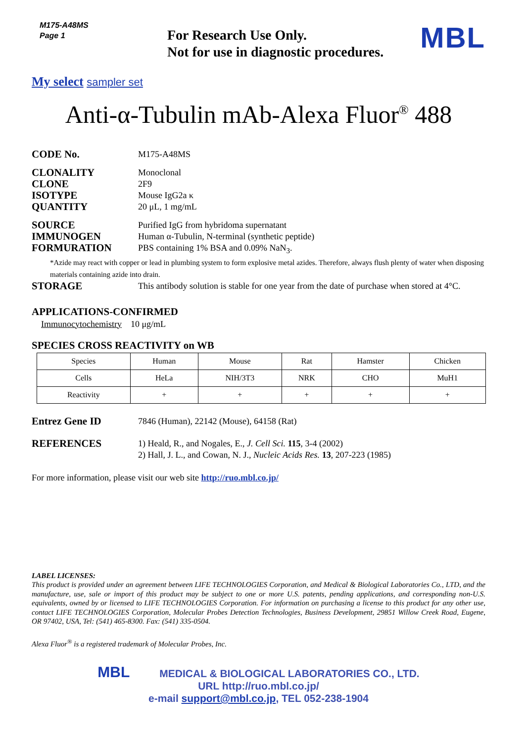M175-A48MS
Page 1
For Research Use Only.
Not for use in diagnostic procedures.
MBL
My select sampler set
Anti-α-Tubulin mAb-Alexa Fluor<sup>®</sup> 488
CODE No.
M175-A48MS
CLONALITY
Monoclonal
CLONE
2F9
ISOTYPE
Mouse IgG2a κ
QUANTITY
20 μL, 1 mg/mL
SOURCE
Purified IgG from hybridoma supernatant
IMMUNOGEN
Human α-Tubulin, N-terminal (synthetic peptide)
FORMURATION
PBS containing 1% BSA and 0.09% NaN<sub>3</sub>.
*Azide may react with copper or lead in plumbing system to form explosive metal azides. Therefore, always flush plenty of water when disposing materials containing azide into drain.
STORAGE
This antibody solution is stable for one year from the date of purchase when stored at 4°C.
APPLICATIONS-CONFIRMED
Immunocytochemistry 10 μg/mL
SPECIES CROSS REACTIVITY on WB
| Species | Human | Mouse | Rat | Hamster | Chicken |
| Cells | HeLa | NIH/3T3 | NRK | CHO | MuH1 |
| Reactivity | + | + | + | + | + |
Entrez Gene ID
7846 (Human), 22142 (Mouse), 64158 (Rat)
REFERENCES
1) Heald, R., and Nogales, E., J. Cell Sci. 115, 3-4 (2002)
2) Hall, J. L., and Cowan, N. J., Nucleic Acids Res. 13, 207-223 (1985)
For more information, please visit our web site http://ruo.mbl.co.jp/
LABEL LICENSES:
This product is provided under an agreement between LIFE TECHNOLOGIES Corporation, and Medical & Biological Laboratories Co., LTD, and the manufacture, use, sale or import of this product may be subject to one or more U.S. patents, pending applications, and corresponding non-U.S. equivalents, owned by or licensed to LIFE TECHNOLOGIES Corporation. For information on purchasing a license to this product for any other use, contact LIFE TECHNOLOGIES Corporation, Molecular Probes Detection Technologies, Business Development, 29851 Willow Creek Road, Eugene, OR 97402, USA, Tel: (541) 465-8300. Fax: (541) 335-0504.
Alexa Fluor<sup>®</sup> is a registered trademark of Molecular Probes, Inc.
MBL MEDICAL & BIOLOGICAL LABORATORIES CO., LTD.
URL http://ruo.mbl.co.jp/
e-mail support@mbl.co.jp, TEL 052-238-1904